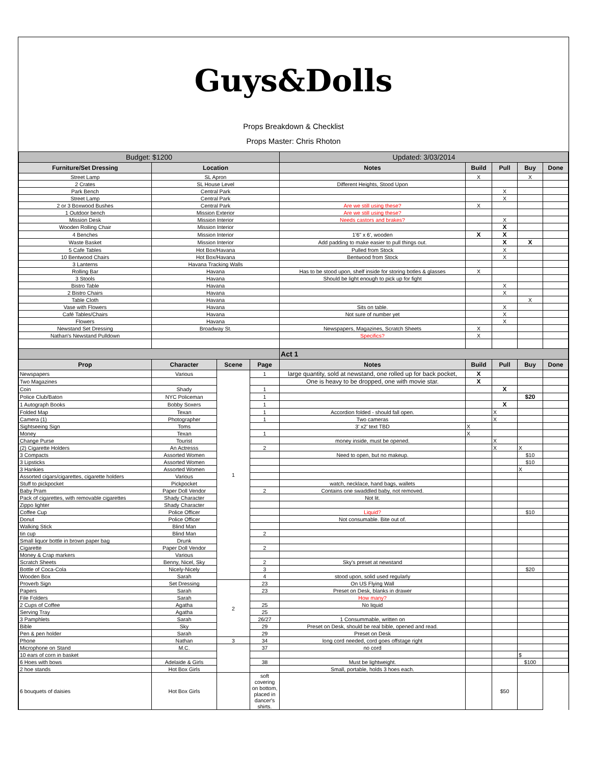Guys&Dolls
Props Breakdown & Checklist
Props Master: Chris Rhoton
| Budget: $1200 | | | | Updated: 3/03/2014 | | | | |
| Furniture/Set Dressing | Location | | | Notes | Build | Pull | Buy | Done |
| Street Lamp | SL Apron | | | | X | | X | |
| 2 Crates | SL House Level | | | Different Heights, Stood Upon | | | | |
| Park Bench | Central Park | | | | | X | | |
| Street Lamp | Central Park | | | | | X | | |
| 2 or 3 Boxwood Bushes | Central Park | | | Are we still using these? | X | | | |
| 1 Outdoor bench | Mission Exterior | | | Are we still using these? | | | | |
| Mission Desk | Mission Interior | | | Needs castors and brakes? | | X | | |
| Wooden Rolling Chair | Mission Interior | | | | | X | | |
| 4 Benches | Mission Interior | | | 1'6" x 6', wooden | X | X | | |
| Waste Basket | Mission Interior | | | Add padding to make easier to pull things out. | | X | X | |
| 5 Cafe Tables | Hot Box/Havana | | | Pulled from Stock | | X | | |
| 10 Bentwood Chairs | Hot Box/Havana | | | Bentwood from Stock | | X | | |
| 3 Lanterns | Havana Tracking Walls | | | | | | | |
| Rolling Bar | Havana | | | Has to be stood upon, shelf inside for storing botles & glasses | X | | | |
| 3 Stools | Havana | | | Should be light enough to pick up for fight | | | | |
| Bistro Table | Havana | | | | | X | | |
| 2 Bistro Chairs | Havana | | | | | X | | |
| Table Cloth | Havana | | | | | | X | |
| Vase with Flowers | Havana | | | Sits on table. | | X | | |
| Café Tables/Chairs | Havana | | | Not sure of number yet | | X | | |
| Flowers | Havana | | | | | X | | |
| Newstand Set Dressing | Broadway St. | | | Newspapers, Magazines, Scratch Sheets | X | | | |
| Nathan's Newstand Pulldown | | | | Specifics? | X | | | |
| | | | | Act 1 | | | | |
| Prop | Character | Scene | Page | Notes | Build | Pull | Buy | Done |
| Newspapers | Various | 1 | 1 | large quantity, sold at newstand, one rolled up for back pocket, | X | | | |
| Two Magazines | | | | One is heavy to be dropped, one with movie star. | X | | | |
| Coin | Shady | | 1 | | | X | | |
| Police Club/Baton | NYC Policeman | | 1 | | | | $20 | |
| 1 Autograph Books | Bobby Soxers | | 1 | | | X | | |
| Folded Map | Texan | | 1 | Accordion folded - should fall open. | | X | | |
| Camera (1) | Photographer | | 1 | Two cameras | | X | | |
| Sightseeing Sign | Toms | | | 3' x2' text TBD | X | | | |
| Money | Texan | | 1 | | X | | | |
| Change Purse | Tourist | | | money inside, must be opened. | | X | | |
| (2) Cigarette Holders | An Actresss | | 2 | | | X | X | |
| 3 Compacts | Assorted Women | | | Need to open, but no makeup. | | | $10 | |
| 3 Lipsticks | Assorted Women | | | | | | $10 | |
| 3 Hankies | Assorted Women | | | | | | X | |
| Assorted cigars/cigarettes, cigarette holders | Various | | | | | | | |
| Stuff to pickpocket | Pickpocket | | | watch, necklace, hand bags, wallets | | | | |
| Baby Pram | Paper Doll Vendor | | 2 | Contains one swaddled baby, not removed. | | | | |
| Pack of cigarettes, with removable cigarettes | Shady Character | | | Not lit. | | | | |
| Zippo lighter | Shady Character | | | | | | | |
| Coffee Cup | Police Officer | | | Liquid? | | | $10 | |
| Donut | Police Officer | | | Not consumable. Bite out of. | | | | |
| Walking Stick | Blind Man | | | | | | | |
| tin cup | Blind Man | | 2 | | | | | |
| Small liquor bottle in brown paper bag | Drunk | | | | | | | |
| Cigarette | Paper Doll Vendor | | 2 | | | | | |
| Money & Crap markers | Various | | | | | | | |
| Scratch Sheets | Benny, Nicel, Sky | | 2 | Sky's preset at newstand | | | | |
| Bottle of Coca-Cola | Nicely-Nicely | | 3 | | | | $20 | |
| Wooden Box | Sarah | | 4 | stood upon, solid used regularly | | | | |
| Proverb Sign | Set Dressing | 2 | 23 | On US Flying Wall | | | | |
| Papers | Sarah | | 23 | Preset on Desk, blanks in drawer | | | | |
| File Folders | Sarah | | | How many? | | | | |
| 2 Cups of Coffee | Agatha | | 25 | No liquid | | | | |
| Serving Tray | Agatha | | 25 | | | | | |
| 3 Pamphlets | Sarah | | 26/27 | 1 Consummable, written on | | | | |
| Bible | Sky | | 29 | Preset on Desk, should be real bible, opened and read. | | | | |
| Pen & pen holder | Sarah | | 29 | Preset on Desk | | | | |
| Phone | Nathan | 3 | 34 | long cord needed, cord goes offstage right | | | | |
| Microphone on Stand | M.C. | | 37 | no cord | | | | |
| 10 ears of corn in basket | | | | | | | $ | |
| 6 Hoes with bows | Adelaide & Girls | | 38 | Must be lightweight. | | | $100 | |
| 2 hoe stands | Hot Box Girls | | | Small, portable, holds 3 hoes each. | | | | |
| 6 bouquets of daisies | Hot Box Girls | | soft covering on bottom, placed in dancer's shirts. | | | $50 | | |